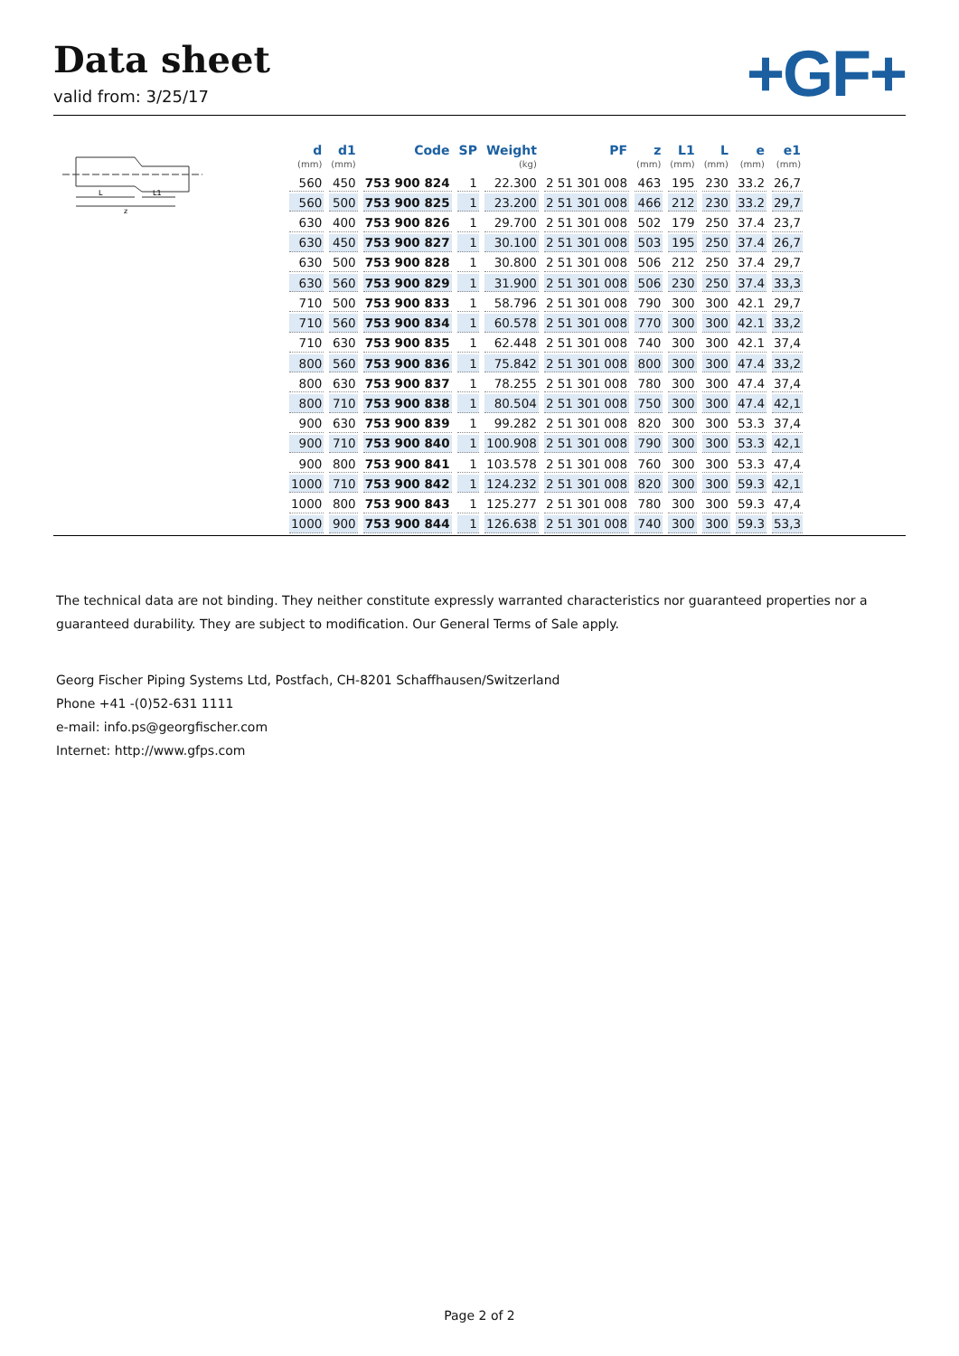Data sheet
valid from: 3/25/17 +GF+
L
L1
z
| d (mm) | d1 (mm) | Code | SP | Weight (kg) | PF | z (mm) | L1 (mm) | L (mm) | e (mm) | e1 (mm) |
| --- | --- | --- | --- | --- | --- | --- | --- | --- | --- | --- |
| 560 | 450 | 753 900 824 | 1 | 22.300 | 2 51 301 008 | 463 | 195 | 230 | 33.2 | 26,7 |
| 560 | 500 | 753 900 825 | 1 | 23.200 | 2 51 301 008 | 466 | 212 | 230 | 33.2 | 29,7 |
| 630 | 400 | 753 900 826 | 1 | 29.700 | 2 51 301 008 | 502 | 179 | 250 | 37.4 | 23,7 |
| 630 | 450 | 753 900 827 | 1 | 30.100 | 2 51 301 008 | 503 | 195 | 250 | 37.4 | 26,7 |
| 630 | 500 | 753 900 828 | 1 | 30.800 | 2 51 301 008 | 506 | 212 | 250 | 37.4 | 29,7 |
| 630 | 560 | 753 900 829 | 1 | 31.900 | 2 51 301 008 | 506 | 230 | 250 | 37.4 | 33,3 |
| 710 | 500 | 753 900 833 | 1 | 58.796 | 2 51 301 008 | 790 | 300 | 300 | 42.1 | 29,7 |
| 710 | 560 | 753 900 834 | 1 | 60.578 | 2 51 301 008 | 770 | 300 | 300 | 42.1 | 33,2 |
| 710 | 630 | 753 900 835 | 1 | 62.448 | 2 51 301 008 | 740 | 300 | 300 | 42.1 | 37,4 |
| 800 | 560 | 753 900 836 | 1 | 75.842 | 2 51 301 008 | 800 | 300 | 300 | 47.4 | 33,2 |
| 800 | 630 | 753 900 837 | 1 | 78.255 | 2 51 301 008 | 780 | 300 | 300 | 47.4 | 37,4 |
| 800 | 710 | 753 900 838 | 1 | 80.504 | 2 51 301 008 | 750 | 300 | 300 | 47.4 | 42,1 |
| 900 | 630 | 753 900 839 | 1 | 99.282 | 2 51 301 008 | 820 | 300 | 300 | 53.3 | 37,4 |
| 900 | 710 | 753 900 840 | 1 | 100.908 | 2 51 301 008 | 790 | 300 | 300 | 53.3 | 42,1 |
| 900 | 800 | 753 900 841 | 1 | 103.578 | 2 51 301 008 | 760 | 300 | 300 | 53.3 | 47,4 |
| 1000 | 710 | 753 900 842 | 1 | 124.232 | 2 51 301 008 | 820 | 300 | 300 | 59.3 | 42,1 |
| 1000 | 800 | 753 900 843 | 1 | 125.277 | 2 51 301 008 | 780 | 300 | 300 | 59.3 | 47,4 |
| 1000 | 900 | 753 900 844 | 1 | 126.638 | 2 51 301 008 | 740 | 300 | 300 | 59.3 | 53,3 |
The technical data are not binding. They neither constitute expressly warranted characteristics nor guaranteed properties nor a guaranteed durability. They are subject to modification. Our General Terms of Sale apply.
Georg Fischer Piping Systems Ltd, Postfach, CH-8201 Schaffhausen/Switzerland
Phone +41 -(0)52-631 1111
e-mail: info.ps@georgfischer.com
Internet: http://www.gfps.com
Page 2 of 2